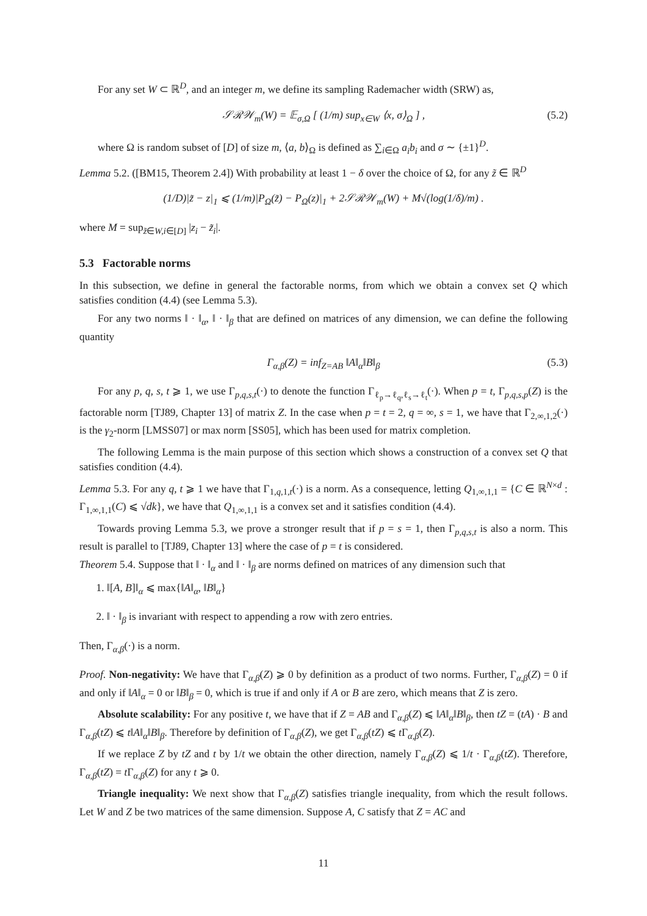For any set W ⊂ ℝ<sup>D</sup>, and an integer m, we define its sampling Rademacher width (SRW) as,
𝒮ℛ𝒲<sub>m</sub>(W) = 𝔼<sub>σ,Ω</sub> [ (1/m) sup<sub>x∈W</sub> ⟨x, σ⟩<sub>Ω</sub> ] , (5.2)
where Ω is random subset of [D] of size m, ⟨a, b⟩<sub>Ω</sub> is defined as ∑<sub>i∈Ω</sub> a<sub>i</sub>b<sub>i</sub> and σ ∼ {±1}<sup>D</sup>.
Lemma 5.2. ([BM15, Theorem 2.4]) With probability at least 1 − δ over the choice of Ω, for any z̃ ∈ ℝ<sup>D</sup>
(1/D)|z̃ − z|<sub>1</sub> ⩽ (1/m)|P<sub>Ω</sub>(z̃) − P<sub>Ω</sub>(z)|<sub>1</sub> + 2𝒮ℛ𝒲<sub>m</sub>(W) + M√(log(1/δ)/m) .
where M = sup<sub>z̃∈W,i∈[D]</sub> |z<sub>i</sub> − z̃<sub>i</sub>|.
5.3 Factorable norms
In this subsection, we define in general the factorable norms, from which we obtain a convex set Q which satisfies condition (4.4) (see Lemma 5.3).
For any two norms ‖ · ‖<sub>α</sub>, ‖ · ‖<sub>β</sub> that are defined on matrices of any dimension, we can define the following quantity
Γ<sub>α,β</sub>(Z) = inf<sub>Z=AB</sub> ‖A‖<sub>α</sub>‖B‖<sub>β</sub> (5.3)
For any p, q, s, t ⩾ 1, we use Γ<sub>p,q,s,t</sub>(·) to denote the function Γ<sub>ℓ<sub>p</sub>→ℓ<sub>q</sub>,ℓ<sub>s</sub>→ℓ<sub>t</sub></sub>(·). When p = t, Γ<sub>p,q,s,p</sub>(Z) is the factorable norm [TJ89, Chapter 13] of matrix Z. In the case when p = t = 2, q = ∞, s = 1, we have that Γ<sub>2,∞,1,2</sub>(·) is the γ<sub>2</sub>-norm [LMSS07] or max norm [SS05], which has been used for matrix completion.
The following Lemma is the main purpose of this section which shows a construction of a convex set Q that satisfies condition (4.4).
Lemma 5.3. For any q, t ⩾ 1 we have that Γ<sub>1,q,1,t</sub>(·) is a norm. As a consequence, letting Q<sub>1,∞,1,1</sub> = {C ∈ ℝ<sup>N×d</sup> : Γ<sub>1,∞,1,1</sub>(C) ⩽ √dk}, we have that Q<sub>1,∞,1,1</sub> is a convex set and it satisfies condition (4.4).
Towards proving Lemma 5.3, we prove a stronger result that if p = s = 1, then Γ<sub>p,q,s,t</sub> is also a norm. This result is parallel to [TJ89, Chapter 13] where the case of p = t is considered.
Theorem 5.4. Suppose that ‖ · ‖<sub>α</sub> and ‖ · ‖<sub>β</sub> are norms defined on matrices of any dimension such that
1. ‖[A, B]‖<sub>α</sub> ⩽ max{‖A‖<sub>α</sub>, ‖B‖<sub>α</sub>}
2. ‖ · ‖<sub>β</sub> is invariant with respect to appending a row with zero entries.
Then, Γ<sub>α,β</sub>(·) is a norm.
Proof. Non-negativity: We have that Γ<sub>α,β</sub>(Z) ⩾ 0 by definition as a product of two norms. Further, Γ<sub>α,β</sub>(Z) = 0 if and only if ‖A‖<sub>α</sub> = 0 or ‖B‖<sub>β</sub> = 0, which is true if and only if A or B are zero, which means that Z is zero.
Absolute scalability: For any positive t, we have that if Z = AB and Γ<sub>α,β</sub>(Z) ⩽ ‖A‖<sub>α</sub>‖B‖<sub>β</sub>, then tZ = (tA) · B and Γ<sub>α,β</sub>(tZ) ⩽ t‖A‖<sub>α</sub>‖B‖<sub>β</sub>. Therefore by definition of Γ<sub>α,β</sub>(Z), we get Γ<sub>α,β</sub>(tZ) ⩽ t Γ<sub>α,β</sub>(Z).
If we replace Z by tZ and t by 1/t we obtain the other direction, namely Γ<sub>α,β</sub>(Z) ⩽ 1/t · Γ<sub>α,β</sub>(tZ). Therefore, Γ<sub>α,β</sub>(tZ) = t Γ<sub>α,β</sub>(Z) for any t ⩾ 0.
Triangle inequality: We next show that Γ<sub>α,β</sub>(Z) satisfies triangle inequality, from which the result follows. Let W and Z be two matrices of the same dimension. Suppose A, C satisfy that Z = AC and
11